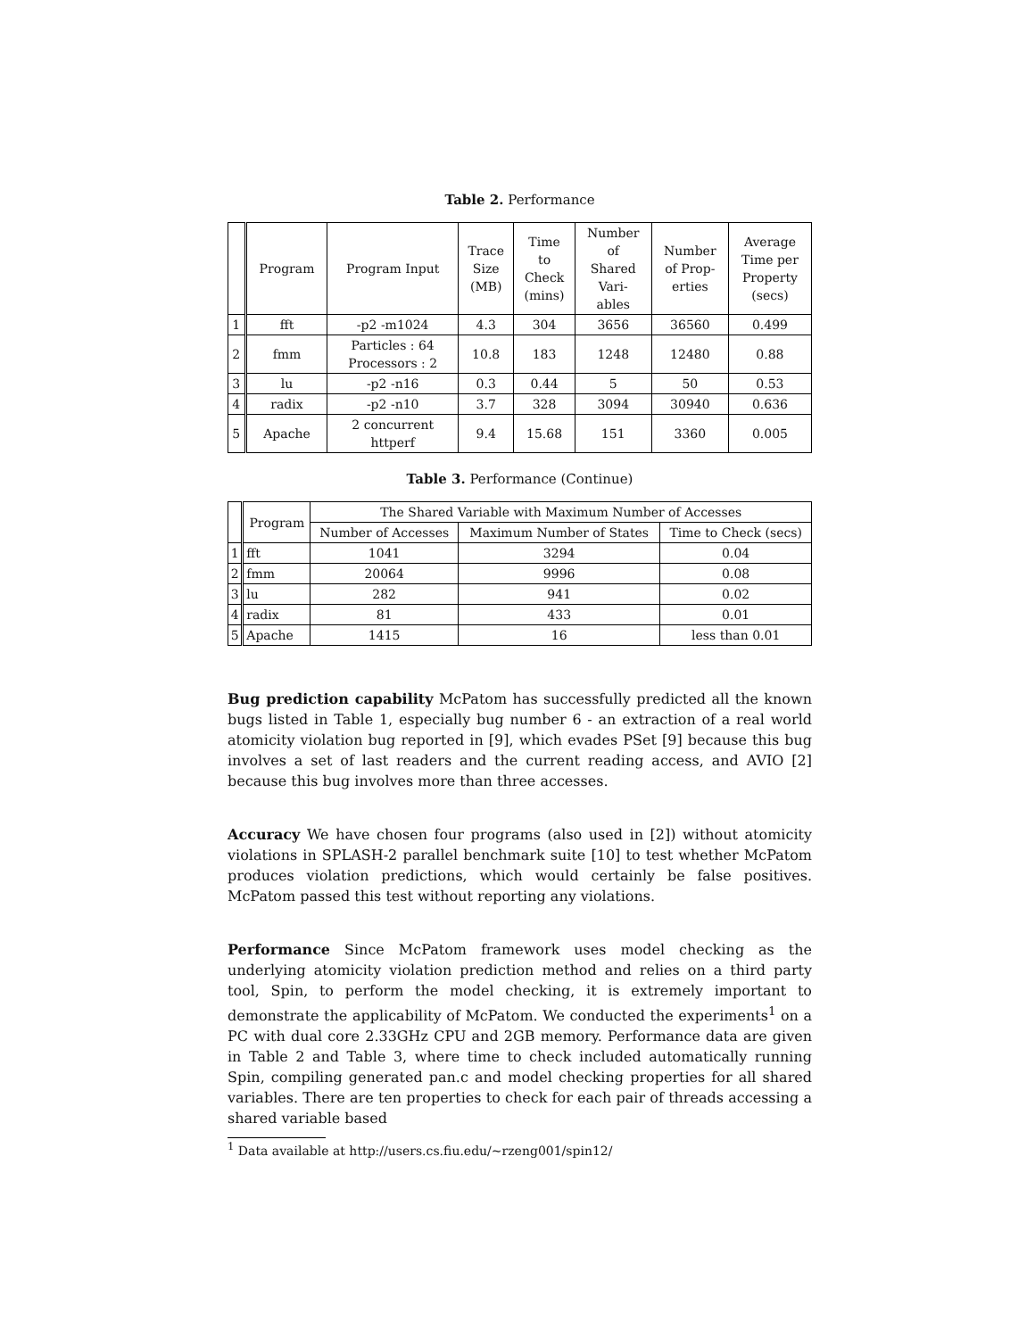Table 2. Performance
| | Program | Program Input | Trace Size (MB) | Time to Check (mins) | Number of Shared Vari- ables | Number of Prop- erties | Average Time per Property (secs) |
| --- | --- | --- | --- | --- | --- | --- | --- |
| 1 | fft | -p2 -m1024 | 4.3 | 304 | 3656 | 36560 | 0.499 |
| 2 | fmm | Particles : 64 Processors : 2 | 10.8 | 183 | 1248 | 12480 | 0.88 |
| 3 | lu | -p2 -n16 | 0.3 | 0.44 | 5 | 50 | 0.53 |
| 4 | radix | -p2 -n10 | 3.7 | 328 | 3094 | 30940 | 0.636 |
| 5 | Apache | 2 concurrent httperf | 9.4 | 15.68 | 151 | 3360 | 0.005 |
Table 3. Performance (Continue)
| | Program | The Shared Variable with Maximum Number of Accesses | | |
| --- | --- | --- | --- | --- |
| | | Number of Accesses | Maximum Number of States | Time to Check (secs) |
| 1 | fft | 1041 | 3294 | 0.04 |
| 2 | fmm | 20064 | 9996 | 0.08 |
| 3 | lu | 282 | 941 | 0.02 |
| 4 | radix | 81 | 433 | 0.01 |
| 5 | Apache | 1415 | 16 | less than 0.01 |
Bug prediction capability McPatom has successfully predicted all the known bugs listed in Table 1, especially bug number 6 - an extraction of a real world atomicity violation bug reported in [9], which evades PSet [9] because this bug involves a set of last readers and the current reading access, and AVIO [2] because this bug involves more than three accesses.
Accuracy We have chosen four programs (also used in [2]) without atomicity violations in SPLASH-2 parallel benchmark suite [10] to test whether McPatom produces violation predictions, which would certainly be false positives. McPatom passed this test without reporting any violations.
Performance Since McPatom framework uses model checking as the underlying atomicity violation prediction method and relies on a third party tool, Spin, to perform the model checking, it is extremely important to demonstrate the applicability of McPatom. We conducted the experiments<sup>1</sup> on a PC with dual core 2.33GHz CPU and 2GB memory. Performance data are given in Table 2 and Table 3, where time to check included automatically running Spin, compiling generated pan.c and model checking properties for all shared variables. There are ten properties to check for each pair of threads accessing a shared variable based
<sup>1</sup> Data available at http://users.cs.fiu.edu/~rzeng001/spin12/